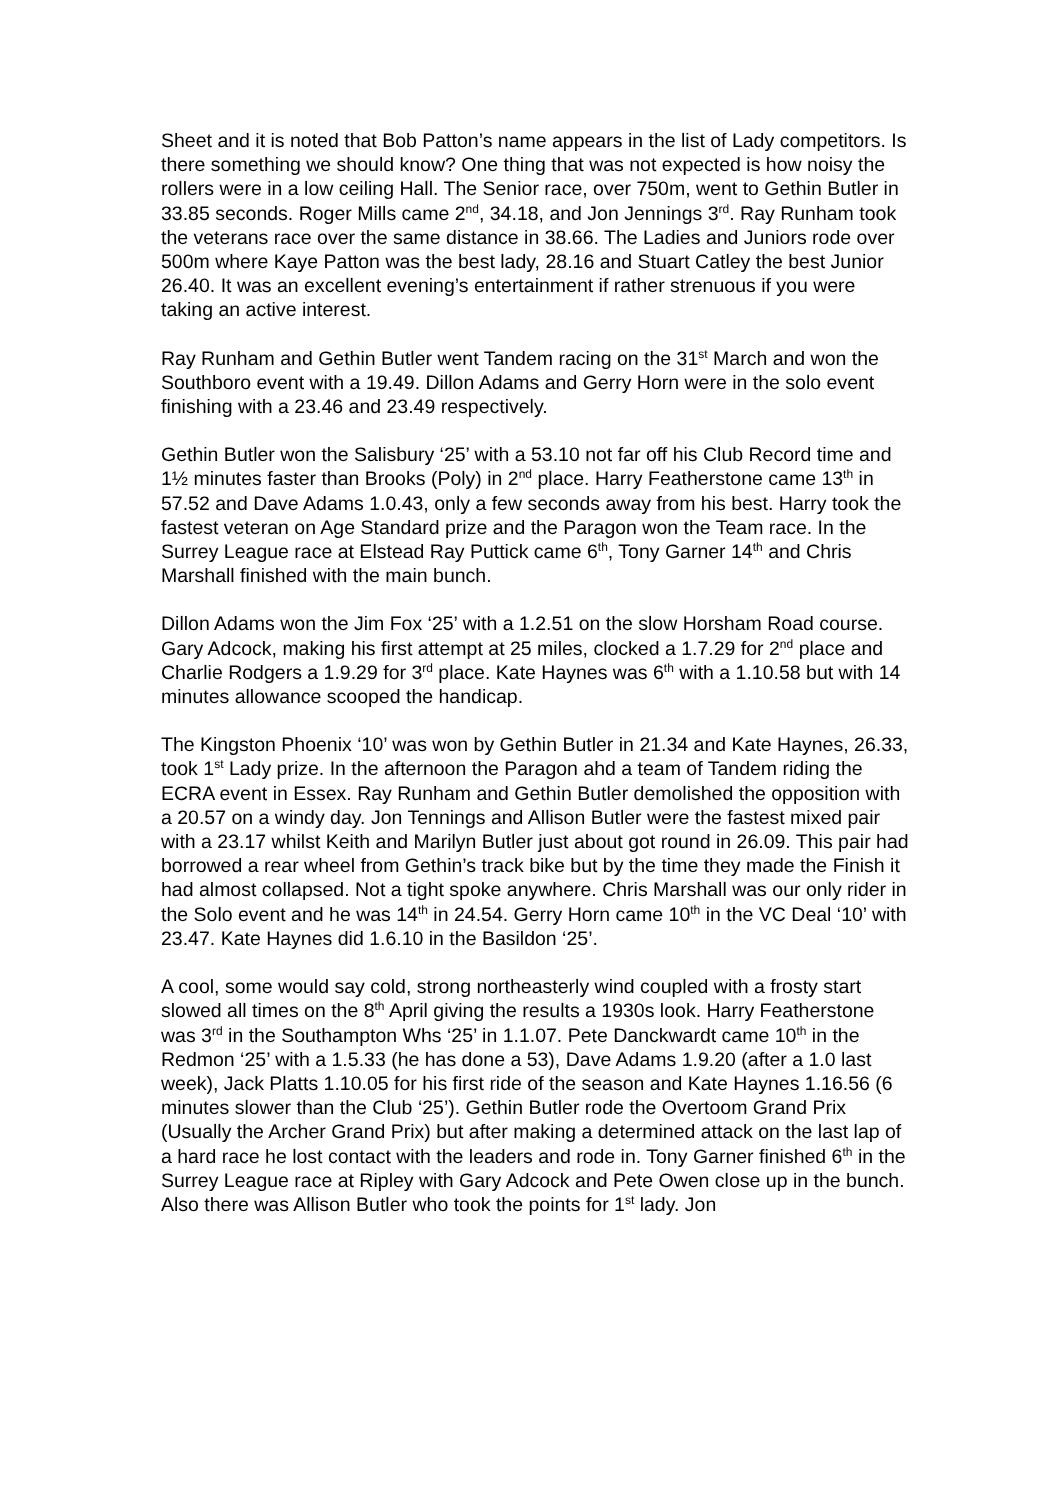Sheet and it is noted that Bob Patton’s name appears in the list of Lady competitors. Is there something we should know? One thing that was not expected is how noisy the rollers were in a low ceiling Hall. The Senior race, over 750m, went to Gethin Butler in 33.85 seconds. Roger Mills came 2<sup>nd</sup>, 34.18, and Jon Jennings 3<sup>rd</sup>. Ray Runham took the veterans race over the same distance in 38.66. The Ladies and Juniors rode over 500m where Kaye Patton was the best lady, 28.16 and Stuart Catley the best Junior 26.40. It was an excellent evening’s entertainment if rather strenuous if you were taking an active interest.
Ray Runham and Gethin Butler went Tandem racing on the 31<sup>st</sup> March and won the Southboro event with a 19.49. Dillon Adams and Gerry Horn were in the solo event finishing with a 23.46 and 23.49 respectively.
Gethin Butler won the Salisbury ‘25’ with a 53.10 not far off his Club Record time and 1½ minutes faster than Brooks (Poly) in 2<sup>nd</sup> place. Harry Featherstone came 13<sup>th</sup> in 57.52 and Dave Adams 1.0.43, only a few seconds away from his best. Harry took the fastest veteran on Age Standard prize and the Paragon won the Team race. In the Surrey League race at Elstead Ray Puttick came 6<sup>th</sup>, Tony Garner 14<sup>th</sup> and Chris Marshall finished with the main bunch.
Dillon Adams won the Jim Fox ‘25’ with a 1.2.51 on the slow Horsham Road course. Gary Adcock, making his first attempt at 25 miles, clocked a 1.7.29 for 2<sup>nd</sup> place and Charlie Rodgers a 1.9.29 for 3<sup>rd</sup> place. Kate Haynes was 6<sup>th</sup> with a 1.10.58 but with 14 minutes allowance scooped the handicap.
The Kingston Phoenix ‘10’ was won by Gethin Butler in 21.34 and Kate Haynes, 26.33, took 1<sup>st</sup> Lady prize. In the afternoon the Paragon ahd a team of Tandem riding the ECRA event in Essex. Ray Runham and Gethin Butler demolished the opposition with a 20.57 on a windy day. Jon Tennings and Allison Butler were the fastest mixed pair with a 23.17 whilst Keith and Marilyn Butler just about got round in 26.09. This pair had borrowed a rear wheel from Gethin’s track bike but by the time they made the Finish it had almost collapsed. Not a tight spoke anywhere. Chris Marshall was our only rider in the Solo event and he was 14<sup>th</sup> in 24.54. Gerry Horn came 10<sup>th</sup> in the VC Deal ‘10’ with 23.47. Kate Haynes did 1.6.10 in the Basildon ‘25’.
A cool, some would say cold, strong northeasterly wind coupled with a frosty start slowed all times on the 8<sup>th</sup> April giving the results a 1930s look. Harry Featherstone was 3<sup>rd</sup> in the Southampton Whs ‘25’ in 1.1.07. Pete Danckwardt came 10<sup>th</sup> in the Redmon ‘25’ with a 1.5.33 (he has done a 53), Dave Adams 1.9.20 (after a 1.0 last week), Jack Platts 1.10.05 for his first ride of the season and Kate Haynes 1.16.56 (6 minutes slower than the Club ‘25’). Gethin Butler rode the Overtoom Grand Prix (Usually the Archer Grand Prix) but after making a determined attack on the last lap of a hard race he lost contact with the leaders and rode in. Tony Garner finished 6<sup>th</sup> in the Surrey League race at Ripley with Gary Adcock and Pete Owen close up in the bunch. Also there was Allison Butler who took the points for 1<sup>st</sup> lady. Jon